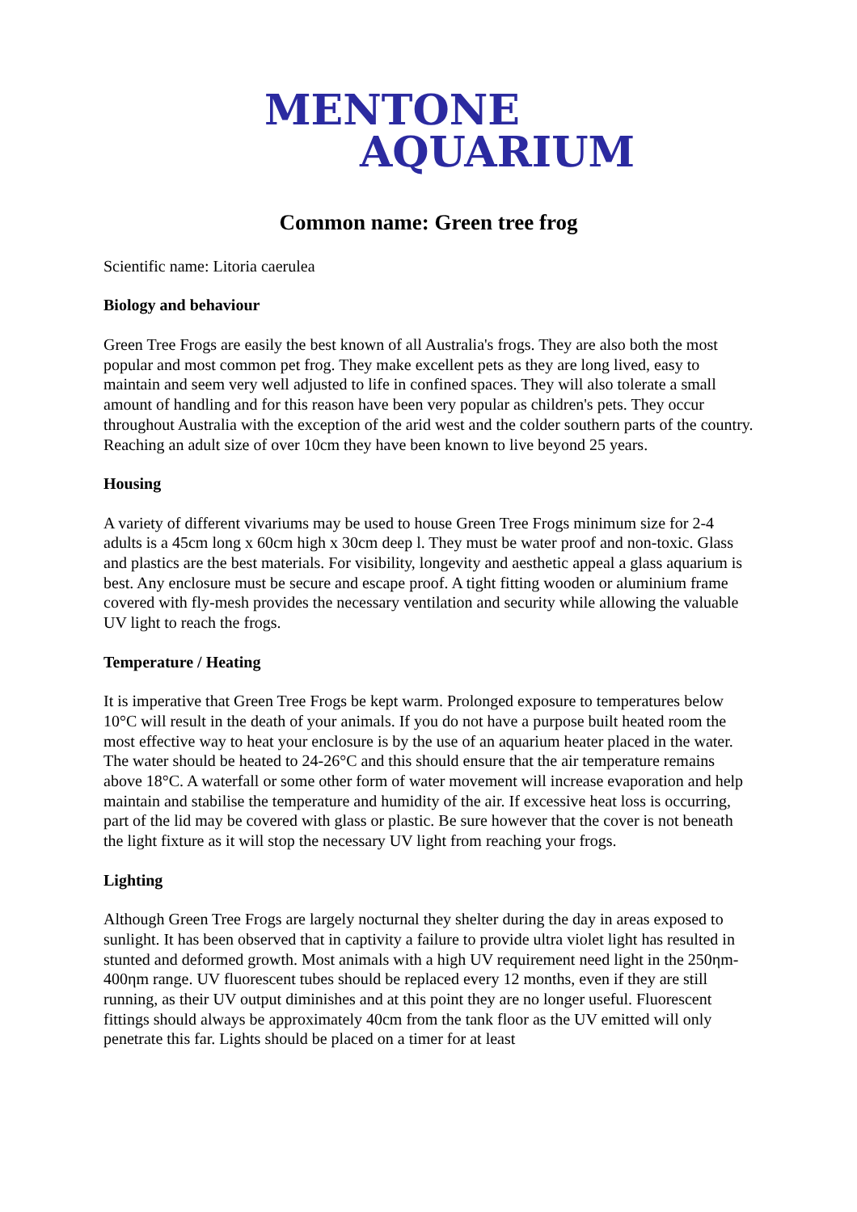MENTONE
AQUARIUM
Common name: Green tree frog
Scientific name: Litoria caerulea
Biology and behaviour
Green Tree Frogs are easily the best known of all Australia's frogs. They are also both the most popular and most common pet frog. They make excellent pets as they are long lived, easy to maintain and seem very well adjusted to life in confined spaces. They will also tolerate a small amount of handling and for this reason have been very popular as children's pets. They occur throughout Australia with the exception of the arid west and the colder southern parts of the country. Reaching an adult size of over 10cm they have been known to live beyond 25 years.
Housing
A variety of different vivariums may be used to house Green Tree Frogs minimum size for 2-4 adults is a 45cm long x 60cm high x 30cm deep l. They must be water proof and non-toxic. Glass and plastics are the best materials. For visibility, longevity and aesthetic appeal a glass aquarium is best. Any enclosure must be secure and escape proof. A tight fitting wooden or aluminium frame covered with fly-mesh provides the necessary ventilation and security while allowing the valuable UV light to reach the frogs.
Temperature / Heating
It is imperative that Green Tree Frogs be kept warm. Prolonged exposure to temperatures below 10°C will result in the death of your animals. If you do not have a purpose built heated room the most effective way to heat your enclosure is by the use of an aquarium heater placed in the water. The water should be heated to 24-26°C and this should ensure that the air temperature remains above 18°C. A waterfall or some other form of water movement will increase evaporation and help maintain and stabilise the temperature and humidity of the air. If excessive heat loss is occurring, part of the lid may be covered with glass or plastic. Be sure however that the cover is not beneath the light fixture as it will stop the necessary UV light from reaching your frogs.
Lighting
Although Green Tree Frogs are largely nocturnal they shelter during the day in areas exposed to sunlight. It has been observed that in captivity a failure to provide ultra violet light has resulted in stunted and deformed growth. Most animals with a high UV requirement need light in the 250ηm-400ηm range. UV fluorescent tubes should be replaced every 12 months, even if they are still running, as their UV output diminishes and at this point they are no longer useful. Fluorescent fittings should always be approximately 40cm from the tank floor as the UV emitted will only penetrate this far. Lights should be placed on a timer for at least